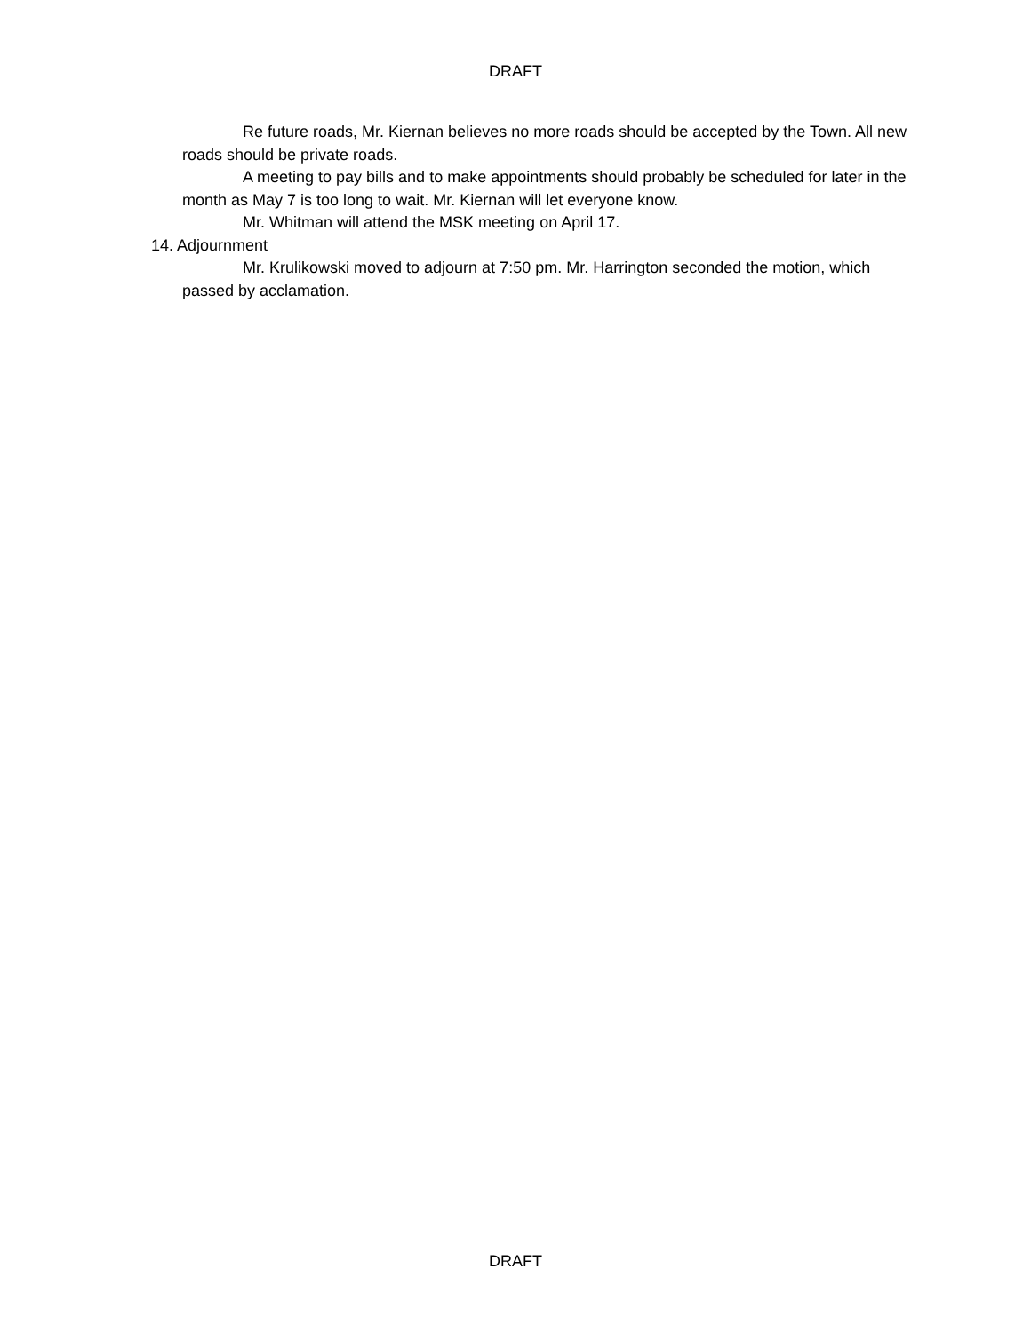DRAFT
Re future roads, Mr. Kiernan believes no more roads should be accepted by the Town. All new roads should be private roads.
A meeting to pay bills and to make appointments should probably be scheduled for later in the month as May 7 is too long to wait. Mr. Kiernan will let everyone know.
Mr. Whitman will attend the MSK meeting on April 17.
14. Adjournment
Mr. Krulikowski moved to adjourn at 7:50 pm. Mr. Harrington seconded the motion, which passed by acclamation.
DRAFT